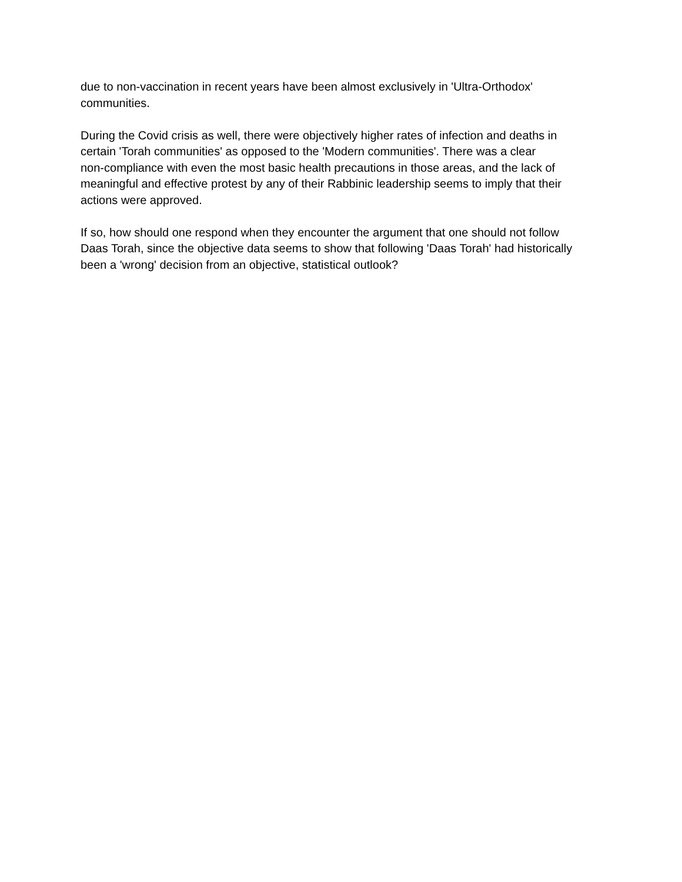due to non-vaccination in recent years have been almost exclusively in 'Ultra-Orthodox'
communities.
During the Covid crisis as well, there were objectively higher rates of infection and deaths in
certain 'Torah communities' as opposed to the 'Modern communities'. There was a clear
non-compliance with even the most basic health precautions in those areas, and the lack of
meaningful and effective protest by any of their Rabbinic leadership seems to imply that their
actions were approved.
If so, how should one respond when they encounter the argument that one should not follow
Daas Torah, since the objective data seems to show that following 'Daas Torah' had historically
been a 'wrong' decision from an objective, statistical outlook?